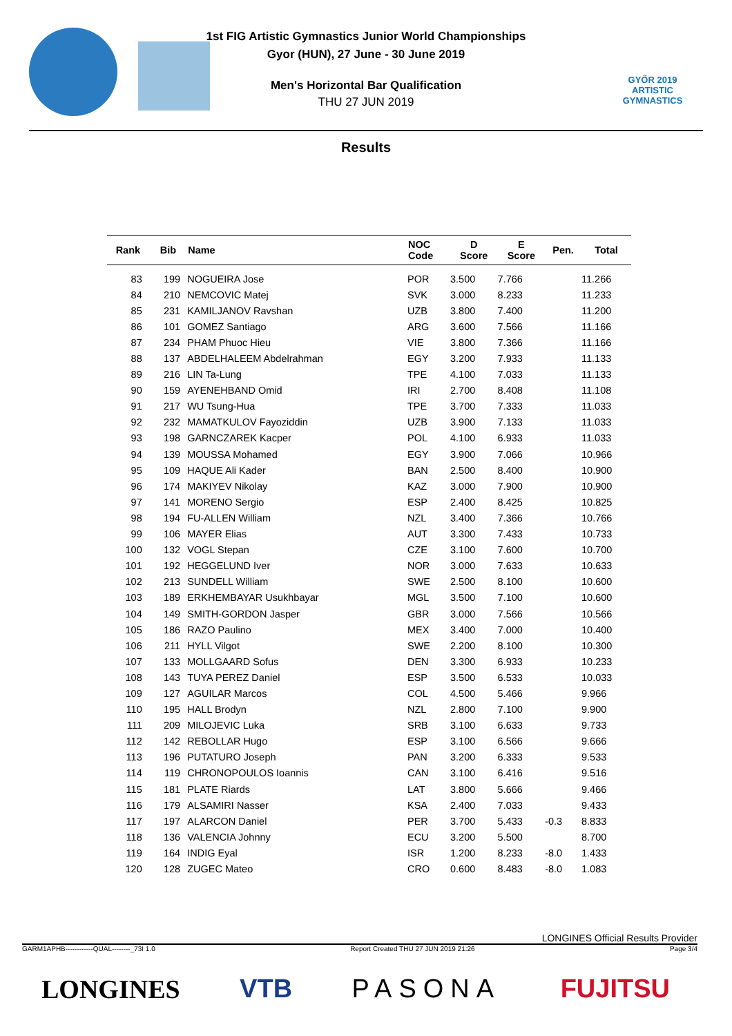GYŐR 2019
ARTISTIC
GYMNASTICS
1st FIG Artistic Gymnastics Junior World Championships
Gyor (HUN), 27 June - 30 June 2019
Men's Horizontal Bar Qualification
THU 27 JUN 2019
Results
| Rank | Bib | Name | NOC Code | D Score | E Score | Pen. | Total |
| --- | --- | --- | --- | --- | --- | --- | --- |
| 83 | 199 | NOGUEIRA Jose | POR | 3.500 | 7.766 | | 11.266 |
| 84 | 210 | NEMCOVIC Matej | SVK | 3.000 | 8.233 | | 11.233 |
| 85 | 231 | KAMILJANOV Ravshan | UZB | 3.800 | 7.400 | | 11.200 |
| 86 | 101 | GOMEZ Santiago | ARG | 3.600 | 7.566 | | 11.166 |
| 87 | 234 | PHAM Phuoc Hieu | VIE | 3.800 | 7.366 | | 11.166 |
| 88 | 137 | ABDELHALEEM Abdelrahman | EGY | 3.200 | 7.933 | | 11.133 |
| 89 | 216 | LIN Ta-Lung | TPE | 4.100 | 7.033 | | 11.133 |
| 90 | 159 | AYENEHBAND Omid | IRI | 2.700 | 8.408 | | 11.108 |
| 91 | 217 | WU Tsung-Hua | TPE | 3.700 | 7.333 | | 11.033 |
| 92 | 232 | MAMATKULOV Fayoziddin | UZB | 3.900 | 7.133 | | 11.033 |
| 93 | 198 | GARNCZAREK Kacper | POL | 4.100 | 6.933 | | 11.033 |
| 94 | 139 | MOUSSA Mohamed | EGY | 3.900 | 7.066 | | 10.966 |
| 95 | 109 | HAQUE Ali Kader | BAN | 2.500 | 8.400 | | 10.900 |
| 96 | 174 | MAKIYEV Nikolay | KAZ | 3.000 | 7.900 | | 10.900 |
| 97 | 141 | MORENO Sergio | ESP | 2.400 | 8.425 | | 10.825 |
| 98 | 194 | FU-ALLEN William | NZL | 3.400 | 7.366 | | 10.766 |
| 99 | 106 | MAYER Elias | AUT | 3.300 | 7.433 | | 10.733 |
| 100 | 132 | VOGL Stepan | CZE | 3.100 | 7.600 | | 10.700 |
| 101 | 192 | HEGGELUND Iver | NOR | 3.000 | 7.633 | | 10.633 |
| 102 | 213 | SUNDELL William | SWE | 2.500 | 8.100 | | 10.600 |
| 103 | 189 | ERKHEMBAYAR Usukhbayar | MGL | 3.500 | 7.100 | | 10.600 |
| 104 | 149 | SMITH-GORDON Jasper | GBR | 3.000 | 7.566 | | 10.566 |
| 105 | 186 | RAZO Paulino | MEX | 3.400 | 7.000 | | 10.400 |
| 106 | 211 | HYLL Vilgot | SWE | 2.200 | 8.100 | | 10.300 |
| 107 | 133 | MOLLGAARD Sofus | DEN | 3.300 | 6.933 | | 10.233 |
| 108 | 143 | TUYA PEREZ Daniel | ESP | 3.500 | 6.533 | | 10.033 |
| 109 | 127 | AGUILAR Marcos | COL | 4.500 | 5.466 | | 9.966 |
| 110 | 195 | HALL Brodyn | NZL | 2.800 | 7.100 | | 9.900 |
| 111 | 209 | MILOJEVIC Luka | SRB | 3.100 | 6.633 | | 9.733 |
| 112 | 142 | REBOLLAR Hugo | ESP | 3.100 | 6.566 | | 9.666 |
| 113 | 196 | PUTATURO Joseph | PAN | 3.200 | 6.333 | | 9.533 |
| 114 | 119 | CHRONOPOULOS Ioannis | CAN | 3.100 | 6.416 | | 9.516 |
| 115 | 181 | PLATE Riards | LAT | 3.800 | 5.666 | | 9.466 |
| 116 | 179 | ALSAMIRI Nasser | KSA | 2.400 | 7.033 | | 9.433 |
| 117 | 197 | ALARCON Daniel | PER | 3.700 | 5.433 | -0.3 | 8.833 |
| 118 | 136 | VALENCIA Johnny | ECU | 3.200 | 5.500 | | 8.700 |
| 119 | 164 | INDIG Eyal | ISR | 1.200 | 8.233 | -8.0 | 1.433 |
| 120 | 128 | ZUGEC Mateo | CRO | 0.600 | 8.483 | -8.0 | 1.083 |
LONGINES Official Results Provider
GARM1APHB------------QUAL--------_73I 1.0 Report Created THU 27 JUN 2019 21:26 Page 3/4
LONGINES VTB PASONA FUJITSU